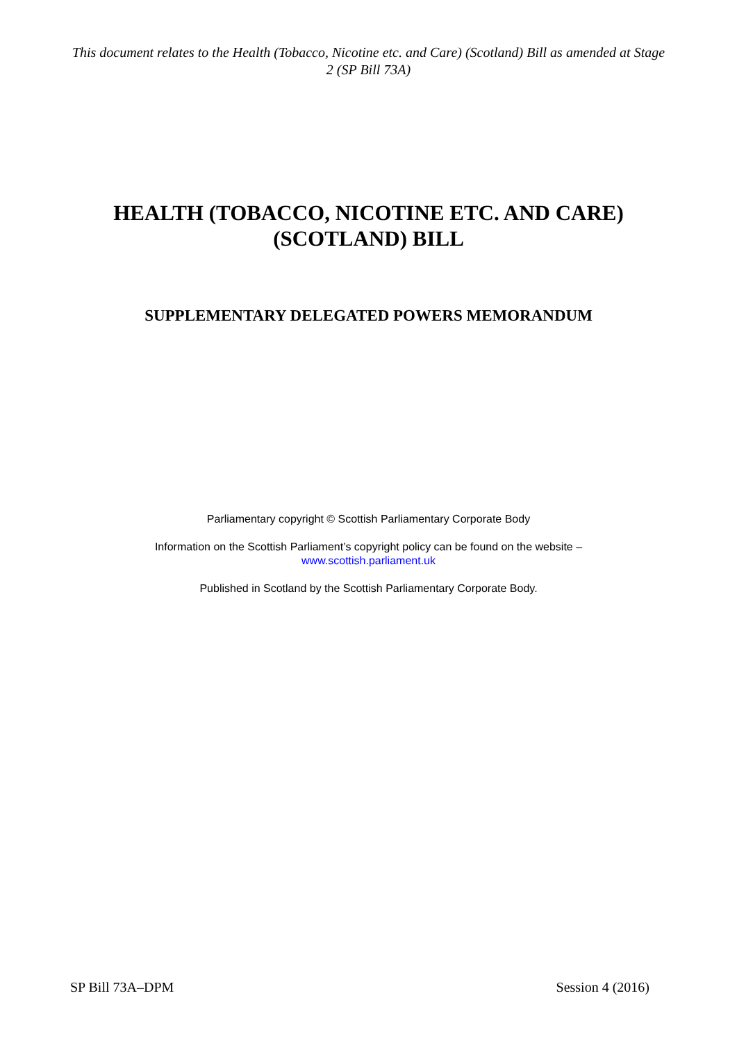This document relates to the Health (Tobacco, Nicotine etc. and Care) (Scotland) Bill as amended at Stage 2 (SP Bill 73A)
HEALTH (TOBACCO, NICOTINE ETC. AND CARE) (SCOTLAND) BILL
SUPPLEMENTARY DELEGATED POWERS MEMORANDUM
Parliamentary copyright © Scottish Parliamentary Corporate Body
Information on the Scottish Parliament’s copyright policy can be found on the website –
www.scottish.parliament.uk
Published in Scotland by the Scottish Parliamentary Corporate Body.
SP Bill 73A–DPM Session 4 (2016)